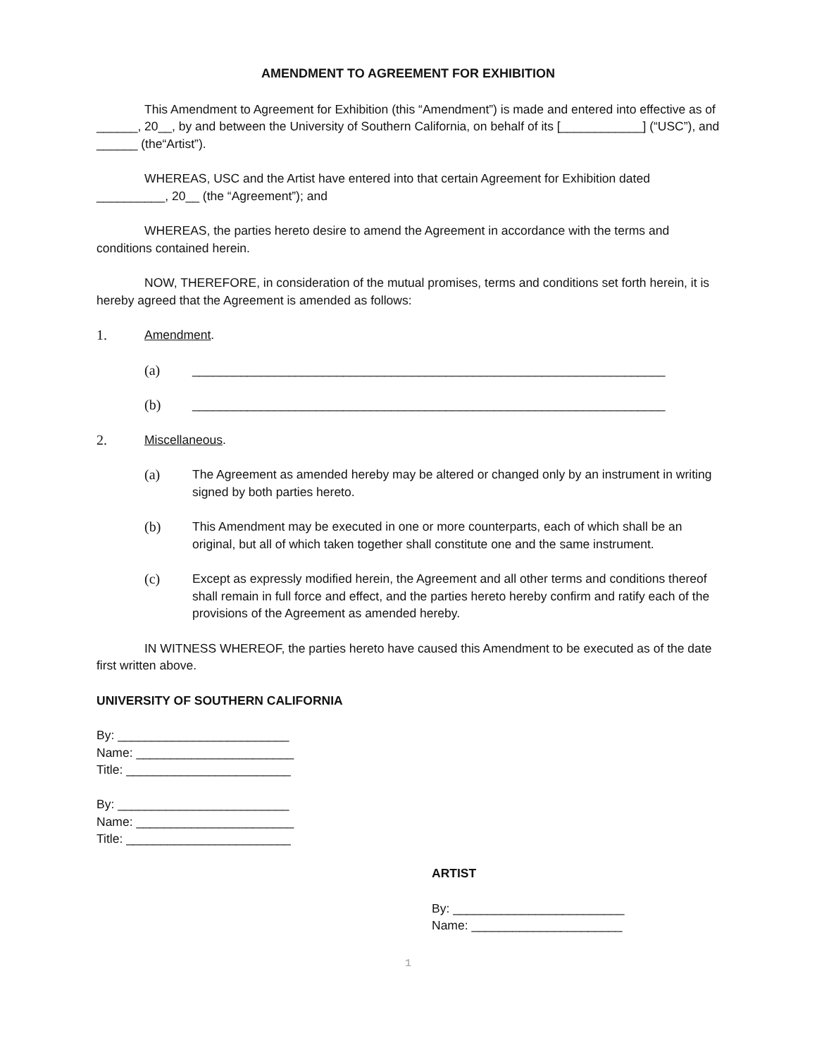AMENDMENT TO AGREEMENT FOR EXHIBITION
This Amendment to Agreement for Exhibition (this “Amendment”) is made and entered into effective as of ______, 20__, by and between the University of Southern California, on behalf of its [____________] (“USC”), and ______ (the“Artist”).
WHEREAS, USC and the Artist have entered into that certain Agreement for Exhibition dated __________, 20__ (the “Agreement”); and
WHEREAS, the parties hereto desire to amend the Agreement in accordance with the terms and conditions contained herein.
NOW, THEREFORE, in consideration of the mutual promises, terms and conditions set forth herein, it is hereby agreed that the Agreement is amended as follows:
1. Amendment.
(a) _____________________________________________________________________
(b) _____________________________________________________________________
2. Miscellaneous.
(a) The Agreement as amended hereby may be altered or changed only by an instrument in writing signed by both parties hereto.
(b) This Amendment may be executed in one or more counterparts, each of which shall be an original, but all of which taken together shall constitute one and the same instrument.
(c) Except as expressly modified herein, the Agreement and all other terms and conditions thereof shall remain in full force and effect, and the parties hereto hereby confirm and ratify each of the provisions of the Agreement as amended hereby.
IN WITNESS WHEREOF, the parties hereto have caused this Amendment to be executed as of the date first written above.
UNIVERSITY OF SOUTHERN CALIFORNIA
By: _________________________
Name: _______________________
Title: ________________________
By: _________________________
Name: _______________________
Title: ________________________
ARTIST
By: _________________________
Name: ______________________
1